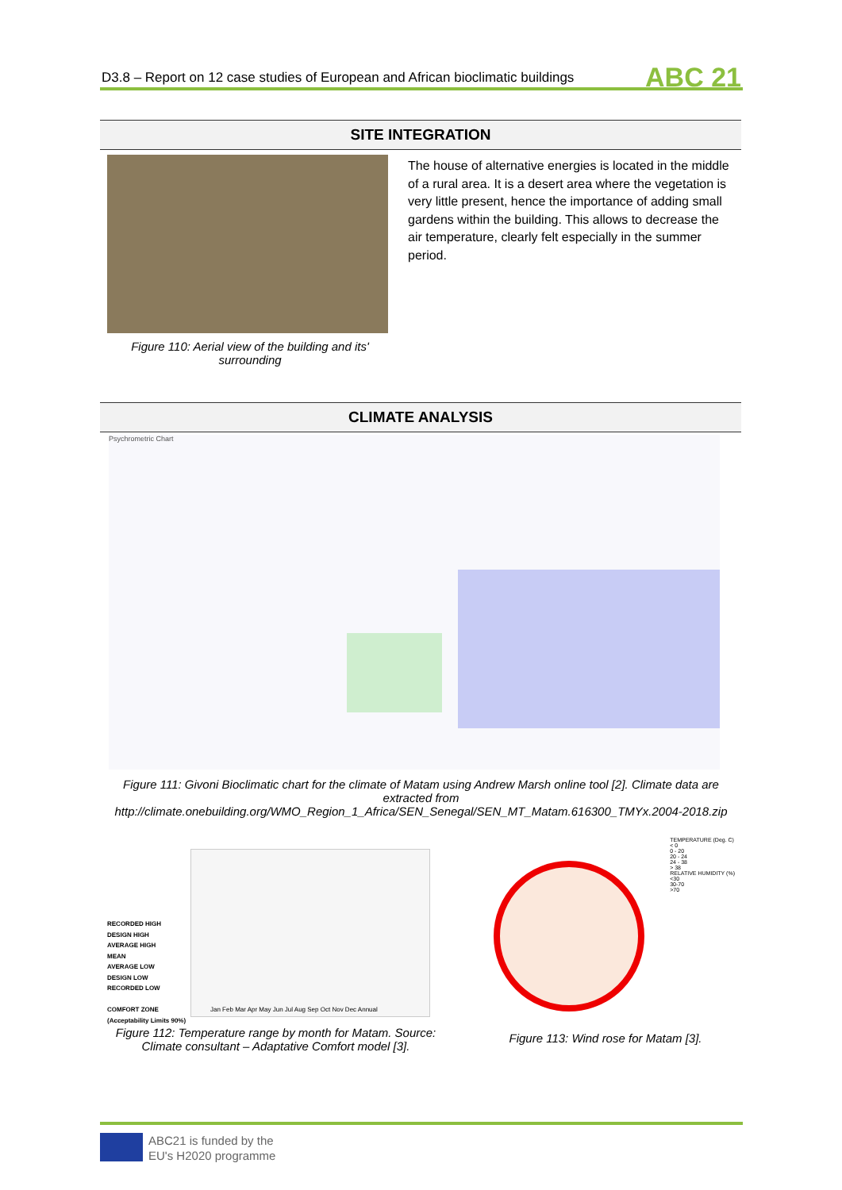D3.8 – Report on 12 case studies of European and African bioclimatic buildings ABC 21
SITE INTEGRATION
Figure 110: Aerial view of the building and its' surrounding
The house of alternative energies is located in the middle of a rural area. It is a desert area where the vegetation is very little present, hence the importance of adding small gardens within the building. This allows to decrease the air temperature, clearly felt especially in the summer period.
CLIMATE ANALYSIS
Psychrometric Chart
Figure 111: Givoni Bioclimatic chart for the climate of Matam using Andrew Marsh online tool [2]. Climate data are extracted from http://climate.onebuilding.org/WMO_Region_1_Africa/SEN_Senegal/SEN_MT_Matam.616300_TMYx.2004-2018.zip
RECORDED HIGH
DESIGN HIGH
AVERAGE HIGH
MEAN
AVERAGE LOW
DESIGN LOW
RECORDED LOW
COMFORT ZONE
(Acceptability Limits 90%)
Jan Feb Mar Apr May Jun Jul Aug Sep Oct Nov Dec Annual
Figure 112: Temperature range by month for Matam. Source: Climate consultant – Adaptative Comfort model [3].
TEMPERATURE (Deg. C)
< 0
0 - 20
20 - 24
24 - 38
> 38
RELATIVE HUMIDITY (%)
<30
30-70
>70
Figure 113: Wind rose for Matam [3].
ABC21 is funded by the
EU's H2020 programme